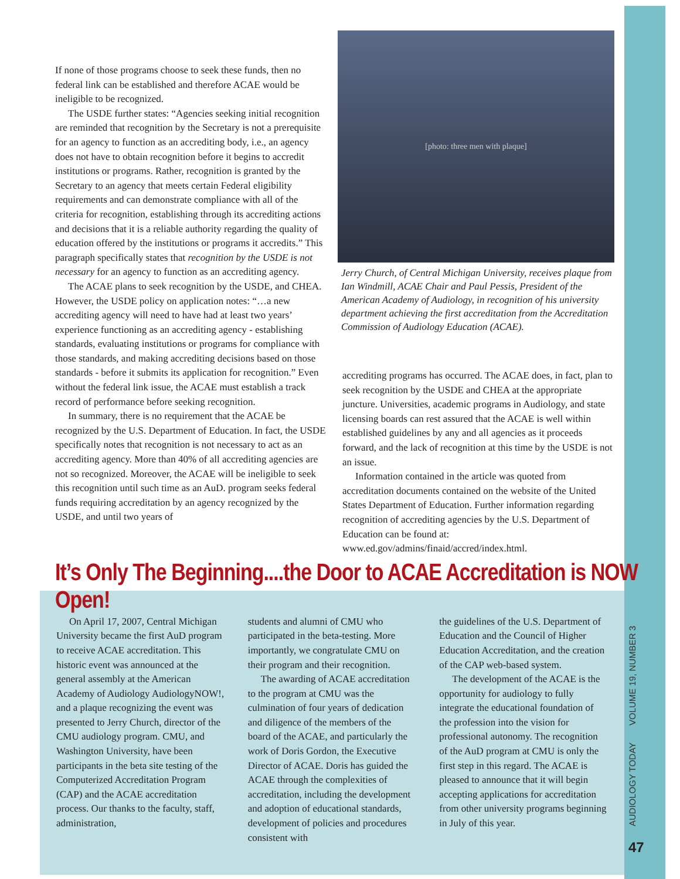If none of those programs choose to seek these funds, then no federal link can be established and therefore ACAE would be ineligible to be recognized.
The USDE further states: “Agencies seeking initial recognition are reminded that recognition by the Secretary is not a prerequisite for an agency to function as an accrediting body, i.e., an agency does not have to obtain recognition before it begins to accredit institutions or programs. Rather, recognition is granted by the Secretary to an agency that meets certain Federal eligibility requirements and can demonstrate compliance with all of the criteria for recognition, establishing through its accrediting actions and decisions that it is a reliable authority regarding the quality of education offered by the institutions or programs it accredits.” This paragraph specifically states that recognition by the USDE is not necessary for an agency to function as an accrediting agency.
The ACAE plans to seek recognition by the USDE, and CHEA. However, the USDE policy on application notes: “…a new accrediting agency will need to have had at least two years’ experience functioning as an accrediting agency - establishing standards, evaluating institutions or programs for compliance with those standards, and making accrediting decisions based on those standards - before it submits its application for recognition.” Even without the federal link issue, the ACAE must establish a track record of performance before seeking recognition.
In summary, there is no requirement that the ACAE be recognized by the U.S. Department of Education. In fact, the USDE specifically notes that recognition is not necessary to act as an accrediting agency. More than 40% of all accrediting agencies are not so recognized. Moreover, the ACAE will be ineligible to seek this recognition until such time as an AuD. program seeks federal funds requiring accreditation by an agency recognized by the USDE, and until two years of
[photo: three men with plaque]
Jerry Church, of Central Michigan University, receives plaque from Ian Windmill, ACAE Chair and Paul Pessis, President of the American Academy of Audiology, in recognition of his university department achieving the first accreditation from the Accreditation Commission of Audiology Education (ACAE).
accrediting programs has occurred. The ACAE does, in fact, plan to seek recognition by the USDE and CHEA at the appropriate juncture. Universities, academic programs in Audiology, and state licensing boards can rest assured that the ACAE is well within established guidelines by any and all agencies as it proceeds forward, and the lack of recognition at this time by the USDE is not an issue.
Information contained in the article was quoted from accreditation documents contained on the website of the United States Department of Education. Further information regarding recognition of accrediting agencies by the U.S. Department of Education can be found at: www.ed.gov/admins/finaid/accred/index.html.
It’s Only The Beginning....the Door to ACAE Accreditation is NOW Open!
On April 17, 2007, Central Michigan University became the first AuD program to receive ACAE accreditation. This historic event was announced at the general assembly at the American Academy of Audiology AudiologyNOW!, and a plaque recognizing the event was presented to Jerry Church, director of the CMU audiology program. CMU, and Washington University, have been participants in the beta site testing of the Computerized Accreditation Program (CAP) and the ACAE accreditation process. Our thanks to the faculty, staff, administration,
students and alumni of CMU who participated in the beta-testing. More importantly, we congratulate CMU on their program and their recognition.
The awarding of ACAE accreditation to the program at CMU was the culmination of four years of dedication and diligence of the members of the board of the ACAE, and particularly the work of Doris Gordon, the Executive Director of ACAE. Doris has guided the ACAE through the complexities of accreditation, including the development and adoption of educational standards, development of policies and procedures consistent with
the guidelines of the U.S. Department of Education and the Council of Higher Education Accreditation, and the creation of the CAP web-based system.
The development of the ACAE is the opportunity for audiology to fully integrate the educational foundation of the profession into the vision for professional autonomy. The recognition of the AuD program at CMU is only the first step in this regard. The ACAE is pleased to announce that it will begin accepting applications for accreditation from other university programs beginning in July of this year.
AUDIOLOGY TODAY VOLUME 19, NUMBER 3
47